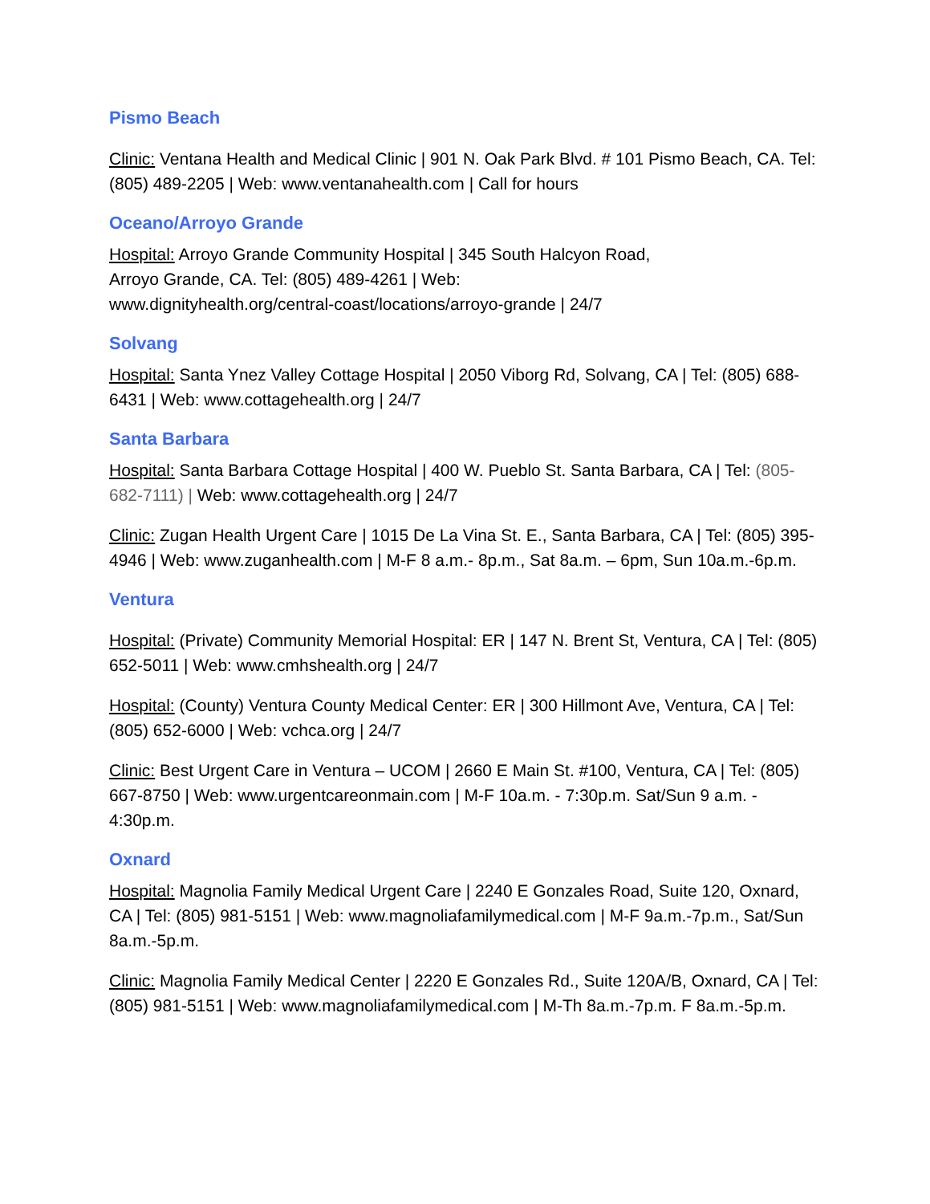Pismo Beach
Clinic: Ventana Health and Medical Clinic | 901 N. Oak Park Blvd. # 101 Pismo Beach, CA. Tel: (805) 489-2205 | Web: www.ventanahealth.com | Call for hours
Oceano/Arroyo Grande
Hospital: Arroyo Grande Community Hospital | 345 South Halcyon Road,
Arroyo Grande, CA. Tel: (805) 489-4261 | Web:
www.dignityhealth.org/central-coast/locations/arroyo-grande | 24/7
Solvang
Hospital: Santa Ynez Valley Cottage Hospital | 2050 Viborg Rd, Solvang, CA | Tel: (805) 688-6431 | Web: www.cottagehealth.org | 24/7
Santa Barbara
Hospital: Santa Barbara Cottage Hospital | 400 W. Pueblo St. Santa Barbara, CA | Tel: (805-682-7111) | Web: www.cottagehealth.org | 24/7
Clinic: Zugan Health Urgent Care | 1015 De La Vina St. E., Santa Barbara, CA | Tel: (805) 395-4946 | Web: www.zuganhealth.com | M-F 8 a.m.- 8p.m., Sat 8a.m. – 6pm, Sun 10a.m.-6p.m.
Ventura
Hospital: (Private) Community Memorial Hospital: ER | 147 N. Brent St, Ventura, CA | Tel: (805) 652-5011 | Web: www.cmhshealth.org | 24/7
Hospital: (County) Ventura County Medical Center: ER | 300 Hillmont Ave, Ventura, CA | Tel: (805) 652-6000 | Web: vchca.org | 24/7
Clinic: Best Urgent Care in Ventura – UCOM | 2660 E Main St. #100, Ventura, CA | Tel: (805) 667-8750 | Web: www.urgentcareonmain.com | M-F 10a.m. - 7:30p.m. Sat/Sun 9 a.m. - 4:30p.m.
Oxnard
Hospital: Magnolia Family Medical Urgent Care | 2240 E Gonzales Road, Suite 120, Oxnard, CA | Tel: (805) 981-5151 | Web: www.magnoliafamilymedical.com | M-F 9a.m.-7p.m., Sat/Sun 8a.m.-5p.m.
Clinic: Magnolia Family Medical Center | 2220 E Gonzales Rd., Suite 120A/B, Oxnard, CA | Tel: (805) 981-5151 | Web: www.magnoliafamilymedical.com | M-Th 8a.m.-7p.m. F 8a.m.-5p.m.